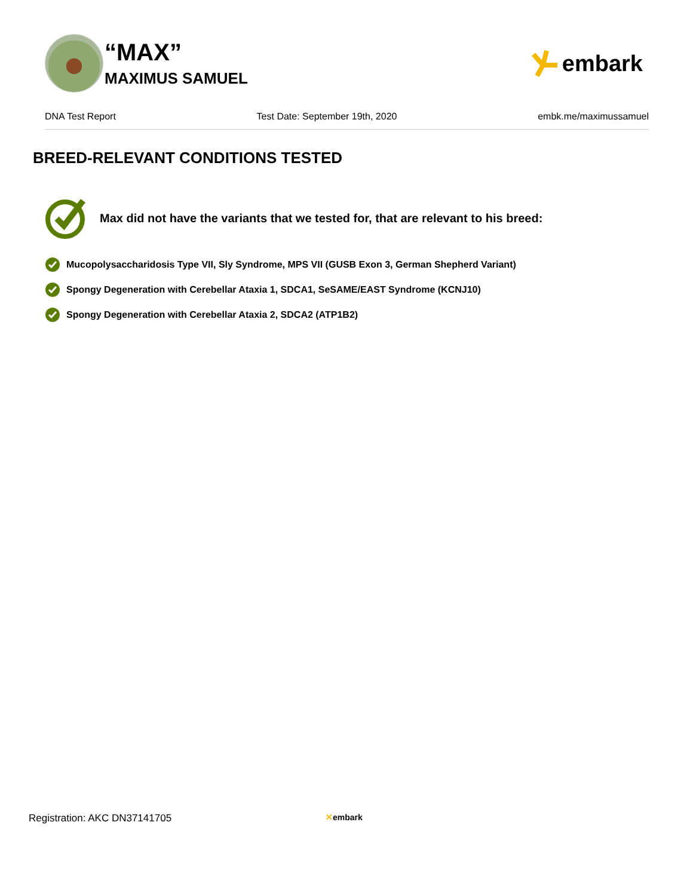“MAX”
MAXIMUS SAMUEL
embark
DNA Test Report Test Date: September 19th, 2020 embk.me/maximussamuel
BREED-RELEVANT CONDITIONS TESTED
Max did not have the variants that we tested for, that are relevant to his breed:
Mucopolysaccharidosis Type VII, Sly Syndrome, MPS VII (GUSB Exon 3, German Shepherd Variant)
Spongy Degeneration with Cerebellar Ataxia 1, SDCA1, SeSAME/EAST Syndrome (KCNJ10)
Spongy Degeneration with Cerebellar Ataxia 2, SDCA2 (ATP1B2)
Registration: AKC DN37141705 ✕embark